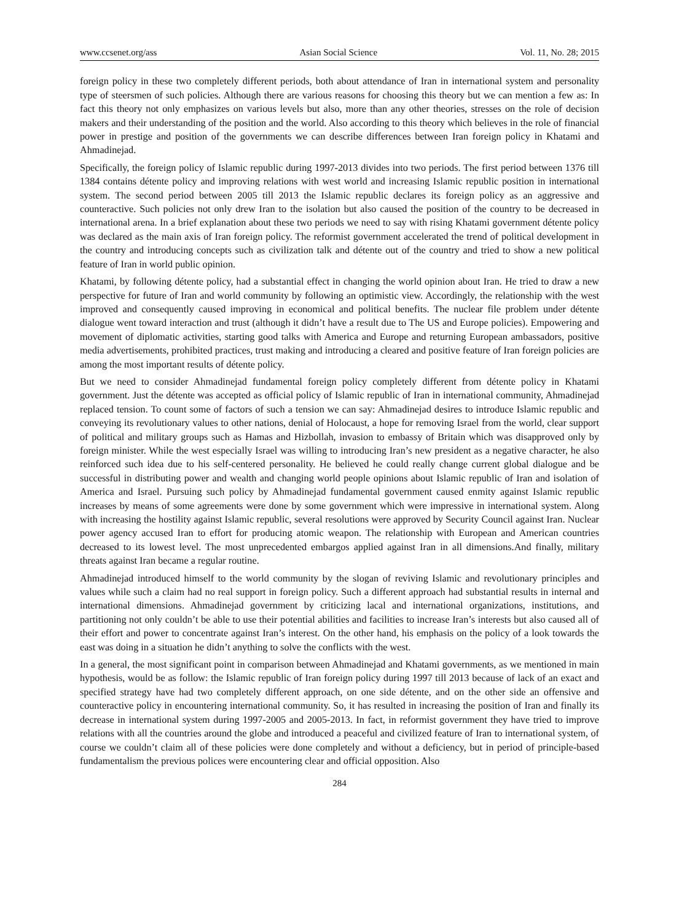www.ccsenet.org/ass Asian Social Science Vol. 11, No. 28; 2015
foreign policy in these two completely different periods, both about attendance of Iran in international system and personality type of steersmen of such policies. Although there are various reasons for choosing this theory but we can mention a few as: In fact this theory not only emphasizes on various levels but also, more than any other theories, stresses on the role of decision makers and their understanding of the position and the world. Also according to this theory which believes in the role of financial power in prestige and position of the governments we can describe differences between Iran foreign policy in Khatami and Ahmadinejad.
Specifically, the foreign policy of Islamic republic during 1997-2013 divides into two periods. The first period between 1376 till 1384 contains détente policy and improving relations with west world and increasing Islamic republic position in international system. The second period between 2005 till 2013 the Islamic republic declares its foreign policy as an aggressive and counteractive. Such policies not only drew Iran to the isolation but also caused the position of the country to be decreased in international arena. In a brief explanation about these two periods we need to say with rising Khatami government détente policy was declared as the main axis of Iran foreign policy. The reformist government accelerated the trend of political development in the country and introducing concepts such as civilization talk and détente out of the country and tried to show a new political feature of Iran in world public opinion.
Khatami, by following détente policy, had a substantial effect in changing the world opinion about Iran. He tried to draw a new perspective for future of Iran and world community by following an optimistic view. Accordingly, the relationship with the west improved and consequently caused improving in economical and political benefits. The nuclear file problem under détente dialogue went toward interaction and trust (although it didn’t have a result due to The US and Europe policies). Empowering and movement of diplomatic activities, starting good talks with America and Europe and returning European ambassadors, positive media advertisements, prohibited practices, trust making and introducing a cleared and positive feature of Iran foreign policies are among the most important results of détente policy.
But we need to consider Ahmadinejad fundamental foreign policy completely different from détente policy in Khatami government. Just the détente was accepted as official policy of Islamic republic of Iran in international community, Ahmadinejad replaced tension. To count some of factors of such a tension we can say: Ahmadinejad desires to introduce Islamic republic and conveying its revolutionary values to other nations, denial of Holocaust, a hope for removing Israel from the world, clear support of political and military groups such as Hamas and Hizbollah, invasion to embassy of Britain which was disapproved only by foreign minister. While the west especially Israel was willing to introducing Iran’s new president as a negative character, he also reinforced such idea due to his self-centered personality. He believed he could really change current global dialogue and be successful in distributing power and wealth and changing world people opinions about Islamic republic of Iran and isolation of America and Israel. Pursuing such policy by Ahmadinejad fundamental government caused enmity against Islamic republic increases by means of some agreements were done by some government which were impressive in international system. Along with increasing the hostility against Islamic republic, several resolutions were approved by Security Council against Iran. Nuclear power agency accused Iran to effort for producing atomic weapon. The relationship with European and American countries decreased to its lowest level. The most unprecedented embargos applied against Iran in all dimensions.And finally, military threats against Iran became a regular routine.
Ahmadinejad introduced himself to the world community by the slogan of reviving Islamic and revolutionary principles and values while such a claim had no real support in foreign policy. Such a different approach had substantial results in internal and international dimensions. Ahmadinejad government by criticizing lacal and international organizations, institutions, and partitioning not only couldn’t be able to use their potential abilities and facilities to increase Iran’s interests but also caused all of their effort and power to concentrate against Iran’s interest. On the other hand, his emphasis on the policy of a look towards the east was doing in a situation he didn’t anything to solve the conflicts with the west.
In a general, the most significant point in comparison between Ahmadinejad and Khatami governments, as we mentioned in main hypothesis, would be as follow: the Islamic republic of Iran foreign policy during 1997 till 2013 because of lack of an exact and specified strategy have had two completely different approach, on one side détente, and on the other side an offensive and counteractive policy in encountering international community. So, it has resulted in increasing the position of Iran and finally its decrease in international system during 1997-2005 and 2005-2013. In fact, in reformist government they have tried to improve relations with all the countries around the globe and introduced a peaceful and civilized feature of Iran to international system, of course we couldn’t claim all of these policies were done completely and without a deficiency, but in period of principle-based fundamentalism the previous polices were encountering clear and official opposition. Also
284